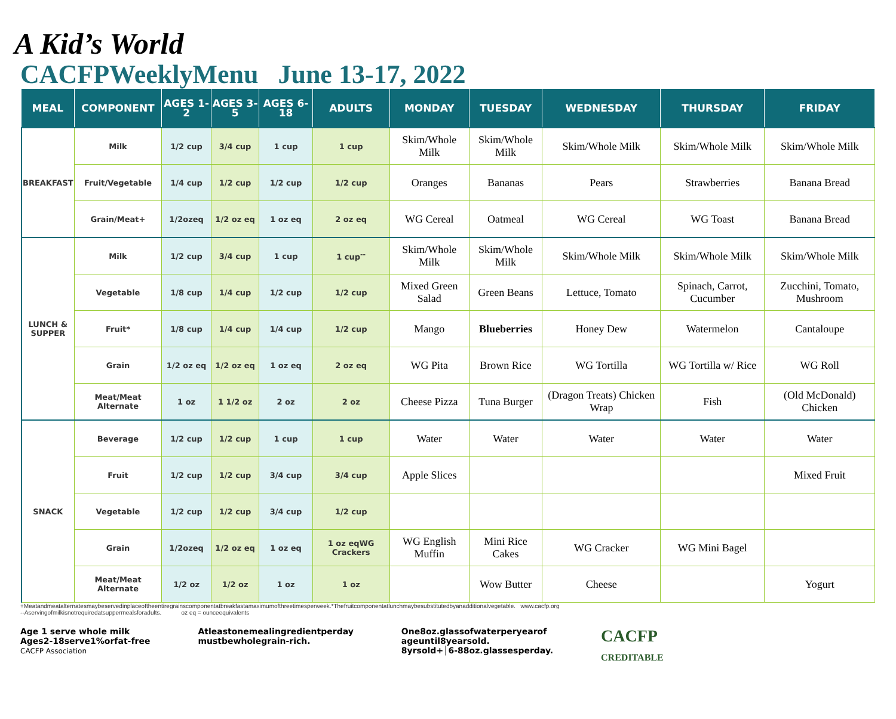A Kid’s World
CACFPWeeklyMenu June 13-17, 2022
| MEAL | COMPONENT | AGES 1-2 | AGES 3-5 | AGES 6-18 | ADULTS | MONDAY | TUESDAY | WEDNESDAY | THURSDAY | FRIDAY |
| --- | --- | --- | --- | --- | --- | --- | --- | --- | --- | --- |
| BREAKFAST | Milk | 1/2 cup | 3/4 cup | 1 cup | 1 cup | Skim/Whole Milk | Skim/Whole Milk | Skim/Whole Milk | Skim/Whole Milk | Skim/Whole Milk |
| | Fruit/Vegetable | 1/4 cup | 1/2 cup | 1/2 cup | 1/2 cup | Oranges | Bananas | Pears | Strawberries | Banana Bread |
| | Grain/Meat+ | 1/2ozeq | 1/2 oz eq | 1 oz eq | 2 oz eq | WG Cereal | Oatmeal | WG Cereal | WG Toast | Banana Bread |
| LUNCH & SUPPER | Milk | 1/2 cup | 3/4 cup | 1 cup | 1 cup<sup>--</sup> | Skim/Whole Milk | Skim/Whole Milk | Skim/Whole Milk | Skim/Whole Milk | Skim/Whole Milk |
| | Vegetable | 1/8 cup | 1/4 cup | 1/2 cup | 1/2 cup | Mixed Green Salad | Green Beans | Lettuce, Tomato | Spinach, Carrot, Cucumber | Zucchini, Tomato, Mushroom |
| | Fruit* | 1/8 cup | 1/4 cup | 1/4 cup | 1/2 cup | Mango | Blueberries | Honey Dew | Watermelon | Cantaloupe |
| | Grain | 1/2 oz eq | 1/2 oz eq | 1 oz eq | 2 oz eq | WG Pita | Brown Rice | WG Tortilla | WG Tortilla w/ Rice | WG Roll |
| | Meat/Meat Alternate | 1 oz | 1 1/2 oz | 2 oz | 2 oz | Cheese Pizza | Tuna Burger | (Dragon Treats) Chicken Wrap | Fish | (Old McDonald) Chicken |
| SNACK | Beverage | 1/2 cup | 1/2 cup | 1 cup | 1 cup | Water | Water | Water | Water | Water |
| | Fruit | 1/2 cup | 1/2 cup | 3/4 cup | 3/4 cup | Apple Slices | | | | Mixed Fruit |
| | Vegetable | 1/2 cup | 1/2 cup | 3/4 cup | 1/2 cup | | | | | |
| | Grain | 1/2ozeq | 1/2 oz eq | 1 oz eq | 1 oz eqWG Crackers | WG English Muffin | Mini Rice Cakes | WG Cracker | WG Mini Bagel | |
| | Meat/Meat Alternate | 1/2 oz | 1/2 oz | 1 oz | 1 oz | | Wow Butter | Cheese | | Yogurt |
+Meatandmeatalternatesmaybeservedinplaceoftheentiregrainscomponentatbreakfastamaximumofthreetimesperweek.*Thefruitcomponentatlunchmaybesubstitutedbyanadditionalvegetable. www.cacfp.org
--Aservingofmilkisnotrequiredatsuppermealsforadults. oz eq = ounceequivalents
Age 1 serve whole milk
Ages2-18serve1%orfat-free
CACFP Association
Atleastonemealingredientperday
mustbewholegrain-rich.
One8oz.glassofwaterperyearof
ageuntil8yearsold.
8yrsold+│6-88oz.glassesperday.
CACFP
CREDITABLE